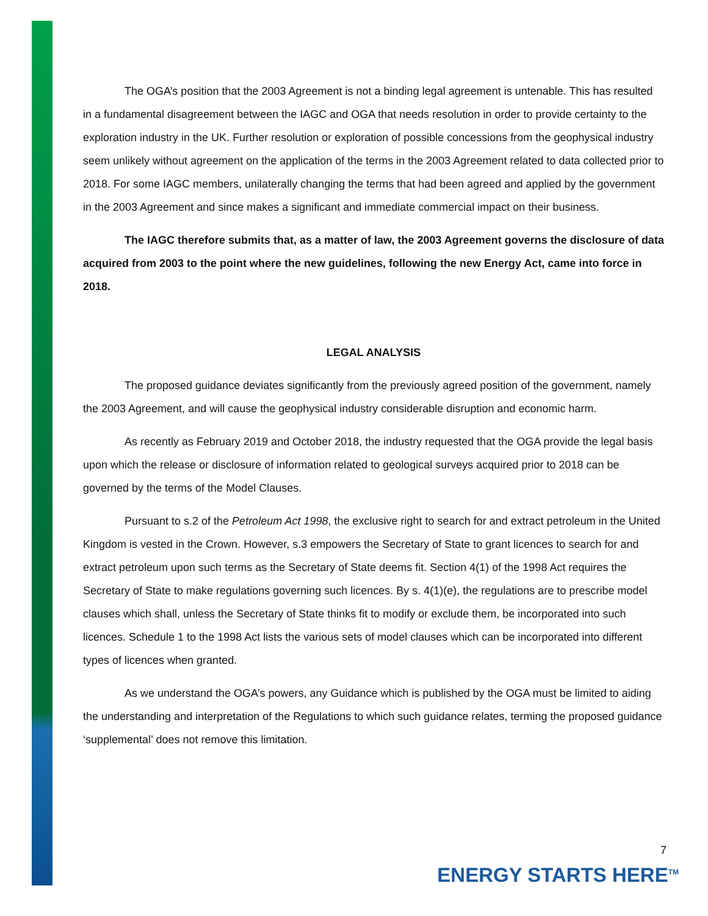The OGA’s position that the 2003 Agreement is not a binding legal agreement is untenable. This has resulted in a fundamental disagreement between the IAGC and OGA that needs resolution in order to provide certainty to the exploration industry in the UK. Further resolution or exploration of possible concessions from the geophysical industry seem unlikely without agreement on the application of the terms in the 2003 Agreement related to data collected prior to 2018. For some IAGC members, unilaterally changing the terms that had been agreed and applied by the government in the 2003 Agreement and since makes a significant and immediate commercial impact on their business.
The IAGC therefore submits that, as a matter of law, the 2003 Agreement governs the disclosure of data acquired from 2003 to the point where the new guidelines, following the new Energy Act, came into force in 2018.
LEGAL ANALYSIS
The proposed guidance deviates significantly from the previously agreed position of the government, namely the 2003 Agreement, and will cause the geophysical industry considerable disruption and economic harm.
As recently as February 2019 and October 2018, the industry requested that the OGA provide the legal basis upon which the release or disclosure of information related to geological surveys acquired prior to 2018 can be governed by the terms of the Model Clauses.
Pursuant to s.2 of the Petroleum Act 1998, the exclusive right to search for and extract petroleum in the United Kingdom is vested in the Crown. However, s.3 empowers the Secretary of State to grant licences to search for and extract petroleum upon such terms as the Secretary of State deems fit. Section 4(1) of the 1998 Act requires the Secretary of State to make regulations governing such licences. By s. 4(1)(e), the regulations are to prescribe model clauses which shall, unless the Secretary of State thinks fit to modify or exclude them, be incorporated into such licences. Schedule 1 to the 1998 Act lists the various sets of model clauses which can be incorporated into different types of licences when granted.
As we understand the OGA’s powers, any Guidance which is published by the OGA must be limited to aiding the understanding and interpretation of the Regulations to which such guidance relates, terming the proposed guidance ‘supplemental’ does not remove this limitation.
7
ENERGY STARTS HERE<sup>TM</sup>